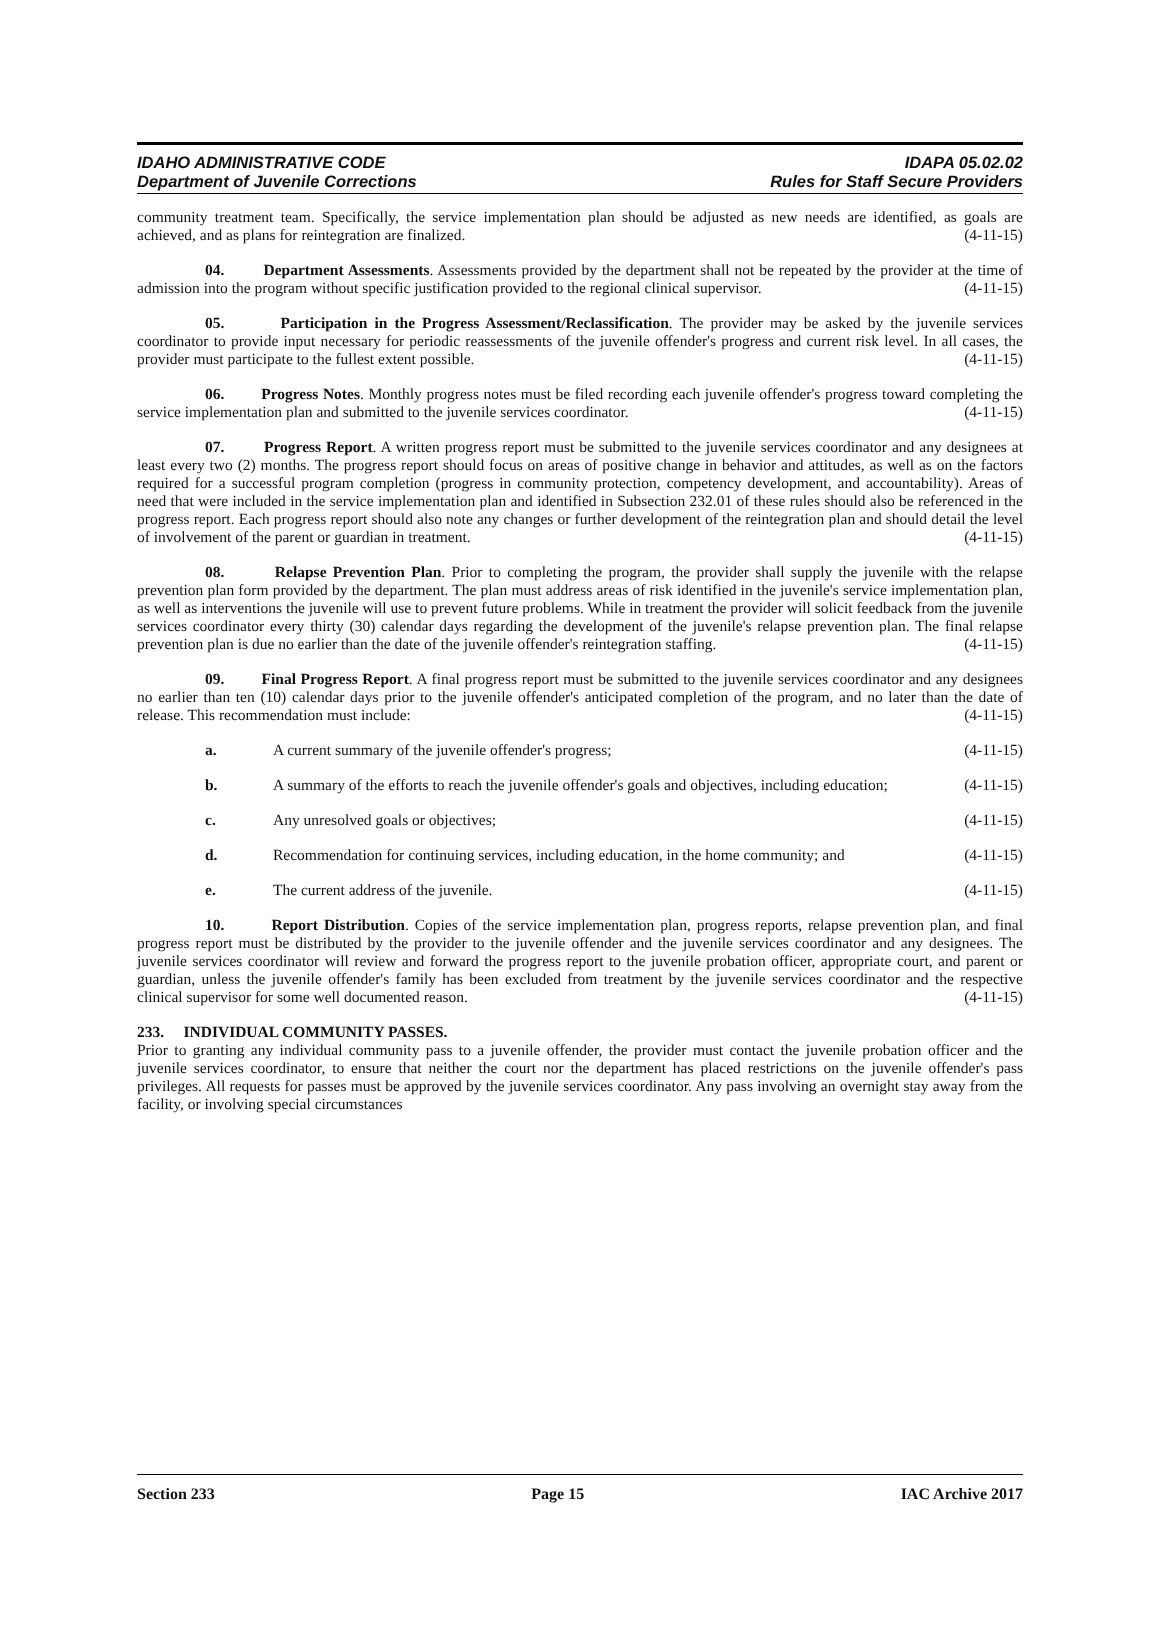IDAHO ADMINISTRATIVE CODE IDAPA 05.02.02
Department of Juvenile Corrections Rules for Staff Secure Providers
community treatment team. Specifically, the service implementation plan should be adjusted as new needs are identified, as goals are achieved, and as plans for reintegration are finalized. (4-11-15)
04. Department Assessments. Assessments provided by the department shall not be repeated by the provider at the time of admission into the program without specific justification provided to the regional clinical supervisor. (4-11-15)
05. Participation in the Progress Assessment/Reclassification. The provider may be asked by the juvenile services coordinator to provide input necessary for periodic reassessments of the juvenile offender's progress and current risk level. In all cases, the provider must participate to the fullest extent possible. (4-11-15)
06. Progress Notes. Monthly progress notes must be filed recording each juvenile offender's progress toward completing the service implementation plan and submitted to the juvenile services coordinator. (4-11-15)
07. Progress Report. A written progress report must be submitted to the juvenile services coordinator and any designees at least every two (2) months. The progress report should focus on areas of positive change in behavior and attitudes, as well as on the factors required for a successful program completion (progress in community protection, competency development, and accountability). Areas of need that were included in the service implementation plan and identified in Subsection 232.01 of these rules should also be referenced in the progress report. Each progress report should also note any changes or further development of the reintegration plan and should detail the level of involvement of the parent or guardian in treatment. (4-11-15)
08. Relapse Prevention Plan. Prior to completing the program, the provider shall supply the juvenile with the relapse prevention plan form provided by the department. The plan must address areas of risk identified in the juvenile's service implementation plan, as well as interventions the juvenile will use to prevent future problems. While in treatment the provider will solicit feedback from the juvenile services coordinator every thirty (30) calendar days regarding the development of the juvenile's relapse prevention plan. The final relapse prevention plan is due no earlier than the date of the juvenile offender's reintegration staffing. (4-11-15)
09. Final Progress Report. A final progress report must be submitted to the juvenile services coordinator and any designees no earlier than ten (10) calendar days prior to the juvenile offender's anticipated completion of the program, and no later than the date of release. This recommendation must include: (4-11-15)
a. A current summary of the juvenile offender's progress; (4-11-15)
b. A summary of the efforts to reach the juvenile offender's goals and objectives, including education; (4-11-15)
c. Any unresolved goals or objectives; (4-11-15)
d. Recommendation for continuing services, including education, in the home community; and (4-11-15)
e. The current address of the juvenile. (4-11-15)
10. Report Distribution. Copies of the service implementation plan, progress reports, relapse prevention plan, and final progress report must be distributed by the provider to the juvenile offender and the juvenile services coordinator and any designees. The juvenile services coordinator will review and forward the progress report to the juvenile probation officer, appropriate court, and parent or guardian, unless the juvenile offender's family has been excluded from treatment by the juvenile services coordinator and the respective clinical supervisor for some well documented reason. (4-11-15)
233. INDIVIDUAL COMMUNITY PASSES.
Prior to granting any individual community pass to a juvenile offender, the provider must contact the juvenile probation officer and the juvenile services coordinator, to ensure that neither the court nor the department has placed restrictions on the juvenile offender's pass privileges. All requests for passes must be approved by the juvenile services coordinator. Any pass involving an overnight stay away from the facility, or involving special circumstances
Section 233 Page 15 IAC Archive 2017